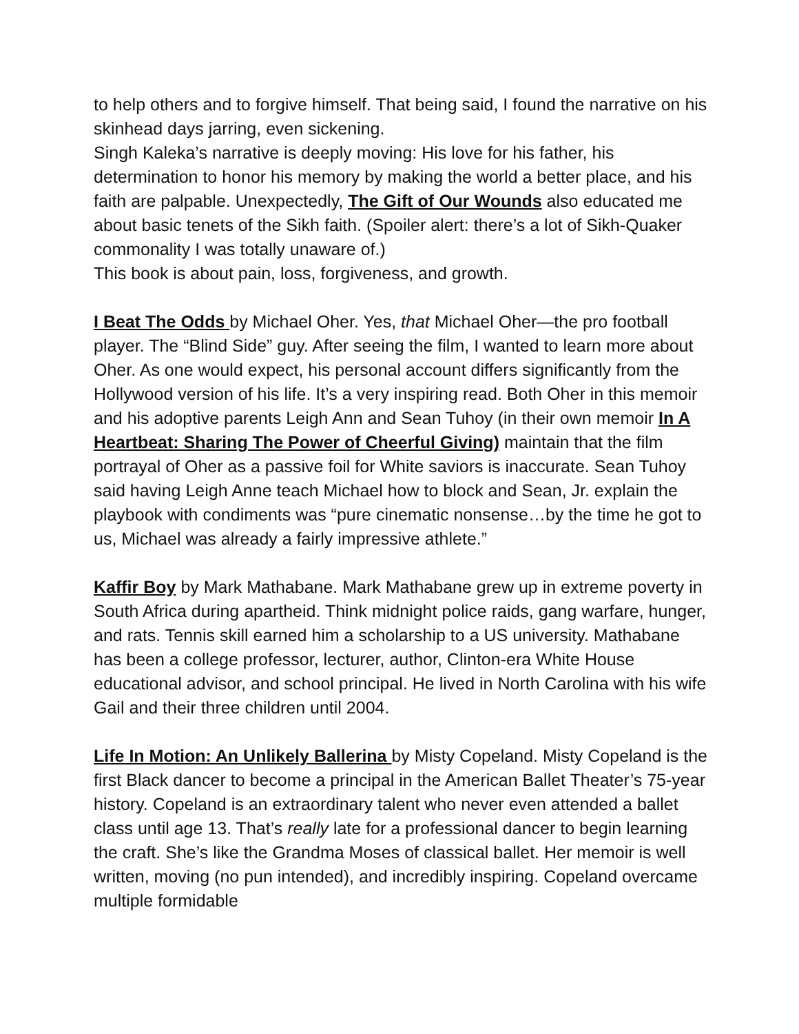to help others and to forgive himself. That being said, I found the narrative on his skinhead days jarring, even sickening.
Singh Kaleka’s narrative is deeply moving: His love for his father, his determination to honor his memory by making the world a better place, and his faith are palpable. Unexpectedly, The Gift of Our Wounds also educated me about basic tenets of the Sikh faith. (Spoiler alert: there’s a lot of Sikh-Quaker commonality I was totally unaware of.)
This book is about pain, loss, forgiveness, and growth.
I Beat The Odds by Michael Oher. Yes, that Michael Oher—the pro football player. The “Blind Side” guy. After seeing the film, I wanted to learn more about Oher. As one would expect, his personal account differs significantly from the Hollywood version of his life. It’s a very inspiring read. Both Oher in this memoir and his adoptive parents Leigh Ann and Sean Tuhoy (in their own memoir In A Heartbeat: Sharing The Power of Cheerful Giving) maintain that the film portrayal of Oher as a passive foil for White saviors is inaccurate. Sean Tuhoy said having Leigh Anne teach Michael how to block and Sean, Jr. explain the playbook with condiments was “pure cinematic nonsense…by the time he got to us, Michael was already a fairly impressive athlete.”
Kaffir Boy by Mark Mathabane. Mark Mathabane grew up in extreme poverty in South Africa during apartheid. Think midnight police raids, gang warfare, hunger, and rats. Tennis skill earned him a scholarship to a US university. Mathabane has been a college professor, lecturer, author, Clinton-era White House educational advisor, and school principal. He lived in North Carolina with his wife Gail and their three children until 2004.
Life In Motion: An Unlikely Ballerina by Misty Copeland. Misty Copeland is the first Black dancer to become a principal in the American Ballet Theater’s 75-year history. Copeland is an extraordinary talent who never even attended a ballet class until age 13. That’s really late for a professional dancer to begin learning the craft. She’s like the Grandma Moses of classical ballet. Her memoir is well written, moving (no pun intended), and incredibly inspiring. Copeland overcame multiple formidable